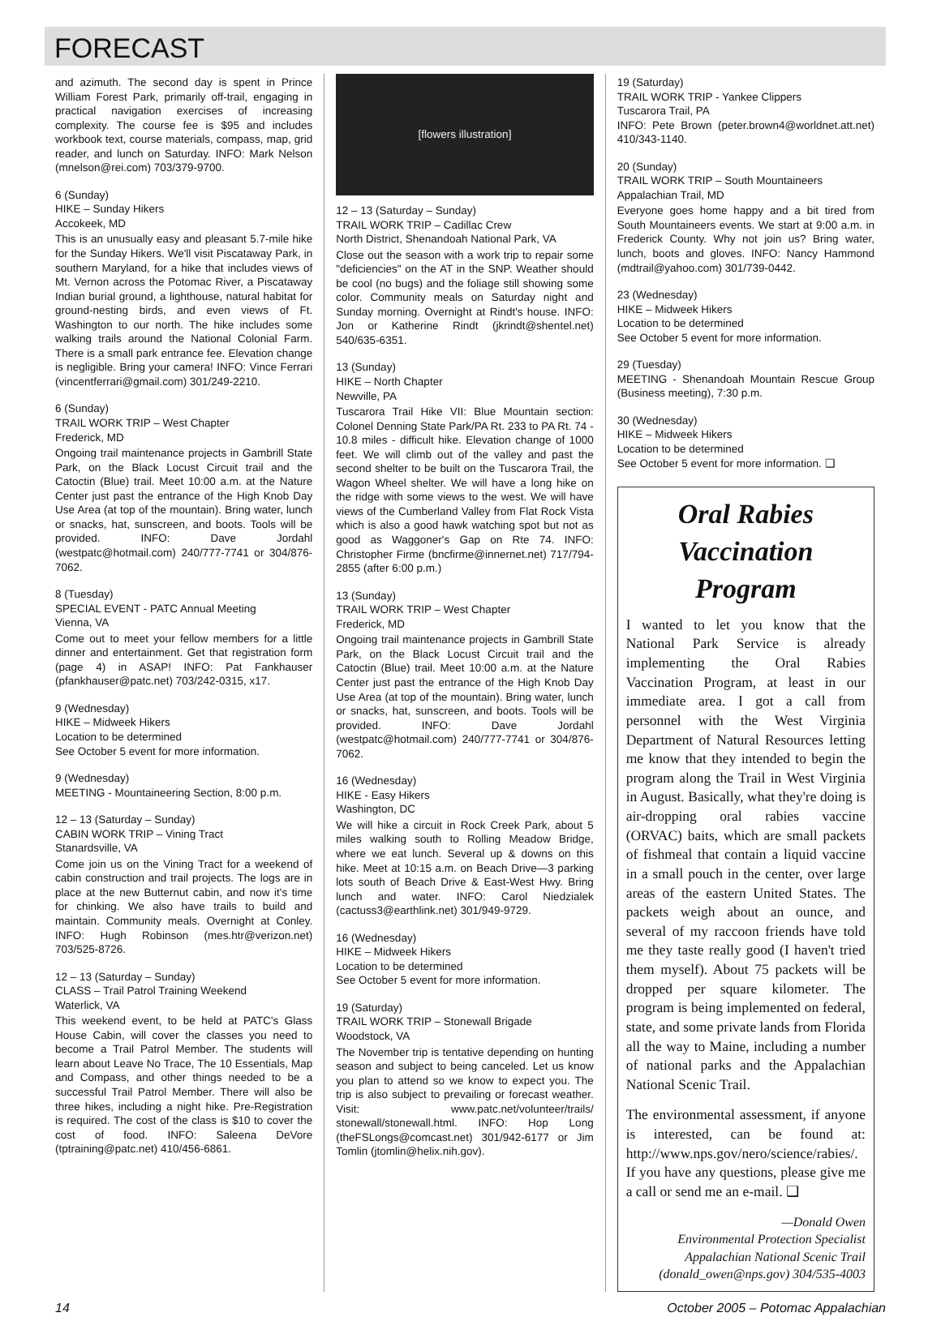FORECAST
and azimuth. The second day is spent in Prince William Forest Park, primarily off-trail, engaging in practical navigation exercises of increasing complexity. The course fee is $95 and includes workbook text, course materials, compass, map, grid reader, and lunch on Saturday. INFO: Mark Nelson (mnelson@rei.com) 703/379-9700.
6 (Sunday)
HIKE – Sunday Hikers
Accokeek, MD
This is an unusually easy and pleasant 5.7-mile hike for the Sunday Hikers. We'll visit Piscataway Park, in southern Maryland, for a hike that includes views of Mt. Vernon across the Potomac River, a Piscataway Indian burial ground, a lighthouse, natural habitat for ground-nesting birds, and even views of Ft. Washington to our north. The hike includes some walking trails around the National Colonial Farm. There is a small park entrance fee. Elevation change is negligible. Bring your camera! INFO: Vince Ferrari (vincentferrari@gmail.com) 301/249-2210.
6 (Sunday)
TRAIL WORK TRIP – West Chapter
Frederick, MD
Ongoing trail maintenance projects in Gambrill State Park, on the Black Locust Circuit trail and the Catoctin (Blue) trail. Meet 10:00 a.m. at the Nature Center just past the entrance of the High Knob Day Use Area (at top of the mountain). Bring water, lunch or snacks, hat, sunscreen, and boots. Tools will be provided. INFO: Dave Jordahl (westpatc@hotmail.com) 240/777-7741 or 304/876-7062.
8 (Tuesday)
SPECIAL EVENT - PATC Annual Meeting
Vienna, VA
Come out to meet your fellow members for a little dinner and entertainment. Get that registration form (page 4) in ASAP! INFO: Pat Fankhauser (pfankhauser@patc.net) 703/242-0315, x17.
9 (Wednesday)
HIKE – Midweek Hikers
Location to be determined
See October 5 event for more information.
9 (Wednesday)
MEETING - Mountaineering Section, 8:00 p.m.
12 – 13 (Saturday – Sunday)
CABIN WORK TRIP – Vining Tract
Stanardsville, VA
Come join us on the Vining Tract for a weekend of cabin construction and trail projects. The logs are in place at the new Butternut cabin, and now it's time for chinking. We also have trails to build and maintain. Community meals. Overnight at Conley. INFO: Hugh Robinson (mes.htr@verizon.net) 703/525-8726.
12 – 13 (Saturday – Sunday)
CLASS – Trail Patrol Training Weekend
Waterlick, VA
This weekend event, to be held at PATC's Glass House Cabin, will cover the classes you need to become a Trail Patrol Member. The students will learn about Leave No Trace, The 10 Essentials, Map and Compass, and other things needed to be a successful Trail Patrol Member. There will also be three hikes, including a night hike. Pre-Registration is required. The cost of the class is $10 to cover the cost of food. INFO: Saleena DeVore (tptraining@patc.net) 410/456-6861.
[flowers illustration]
12 – 13 (Saturday – Sunday)
TRAIL WORK TRIP – Cadillac Crew
North District, Shenandoah National Park, VA
Close out the season with a work trip to repair some "deficiencies" on the AT in the SNP. Weather should be cool (no bugs) and the foliage still showing some color. Community meals on Saturday night and Sunday morning. Overnight at Rindt's house. INFO: Jon or Katherine Rindt (jkrindt@shentel.net) 540/635-6351.
13 (Sunday)
HIKE – North Chapter
Newville, PA
Tuscarora Trail Hike VII: Blue Mountain section: Colonel Denning State Park/PA Rt. 233 to PA Rt. 74 - 10.8 miles - difficult hike. Elevation change of 1000 feet. We will climb out of the valley and past the second shelter to be built on the Tuscarora Trail, the Wagon Wheel shelter. We will have a long hike on the ridge with some views to the west. We will have views of the Cumberland Valley from Flat Rock Vista which is also a good hawk watching spot but not as good as Waggoner's Gap on Rte 74. INFO: Christopher Firme (bncfirme@innernet.net) 717/794-2855 (after 6:00 p.m.)
13 (Sunday)
TRAIL WORK TRIP – West Chapter
Frederick, MD
Ongoing trail maintenance projects in Gambrill State Park, on the Black Locust Circuit trail and the Catoctin (Blue) trail. Meet 10:00 a.m. at the Nature Center just past the entrance of the High Knob Day Use Area (at top of the mountain). Bring water, lunch or snacks, hat, sunscreen, and boots. Tools will be provided. INFO: Dave Jordahl (westpatc@hotmail.com) 240/777-7741 or 304/876-7062.
16 (Wednesday)
HIKE - Easy Hikers
Washington, DC
We will hike a circuit in Rock Creek Park, about 5 miles walking south to Rolling Meadow Bridge, where we eat lunch. Several up & downs on this hike. Meet at 10:15 a.m. on Beach Drive—3 parking lots south of Beach Drive & East-West Hwy. Bring lunch and water. INFO: Carol Niedzialek (cactuss3@earthlink.net) 301/949-9729.
16 (Wednesday)
HIKE – Midweek Hikers
Location to be determined
See October 5 event for more information.
19 (Saturday)
TRAIL WORK TRIP – Stonewall Brigade
Woodstock, VA
The November trip is tentative depending on hunting season and subject to being canceled. Let us know you plan to attend so we know to expect you. The trip is also subject to prevailing or forecast weather. Visit: www.patc.net/volunteer/trails/ stonewall/stonewall.html. INFO: Hop Long (theFSLongs@comcast.net) 301/942-6177 or Jim Tomlin (jtomlin@helix.nih.gov).
19 (Saturday)
TRAIL WORK TRIP - Yankee Clippers
Tuscarora Trail, PA
INFO: Pete Brown (peter.brown4@worldnet.att.net) 410/343-1140.
20 (Sunday)
TRAIL WORK TRIP – South Mountaineers
Appalachian Trail, MD
Everyone goes home happy and a bit tired from South Mountaineers events. We start at 9:00 a.m. in Frederick County. Why not join us? Bring water, lunch, boots and gloves. INFO: Nancy Hammond (mdtrail@yahoo.com) 301/739-0442.
23 (Wednesday)
HIKE – Midweek Hikers
Location to be determined
See October 5 event for more information.
29 (Tuesday)
MEETING - Shenandoah Mountain Rescue Group (Business meeting), 7:30 p.m.
30 (Wednesday)
HIKE – Midweek Hikers
Location to be determined
See October 5 event for more information. ❑
Oral Rabies Vaccination Program
I wanted to let you know that the National Park Service is already implementing the Oral Rabies Vaccination Program, at least in our immediate area. I got a call from personnel with the West Virginia Department of Natural Resources letting me know that they intended to begin the program along the Trail in West Virginia in August. Basically, what they're doing is air-dropping oral rabies vaccine (ORVAC) baits, which are small packets of fishmeal that contain a liquid vaccine in a small pouch in the center, over large areas of the eastern United States. The packets weigh about an ounce, and several of my raccoon friends have told me they taste really good (I haven't tried them myself). About 75 packets will be dropped per square kilometer. The program is being implemented on federal, state, and some private lands from Florida all the way to Maine, including a number of national parks and the Appalachian National Scenic Trail.
The environmental assessment, if anyone is interested, can be found at: http://www.nps.gov/nero/science/rabies/. If you have any questions, please give me a call or send me an e-mail. ❑
—Donald Owen
Environmental Protection Specialist
Appalachian National Scenic Trail
(donald_owen@nps.gov) 304/535-4003
14 October 2005 – Potomac Appalachian